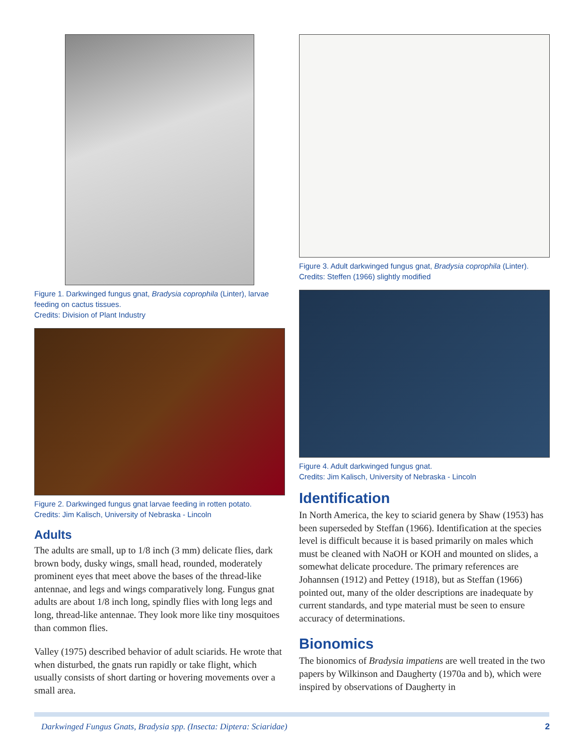Figure 1. Darkwinged fungus gnat, Bradysia coprophila (Linter), larvae feeding on cactus tissues.
Credits: Division of Plant Industry
Figure 2. Darkwinged fungus gnat larvae feeding in rotten potato.
Credits: Jim Kalisch, University of Nebraska - Lincoln
Adults
The adults are small, up to 1/8 inch (3 mm) delicate flies, dark brown body, dusky wings, small head, rounded, moderately prominent eyes that meet above the bases of the thread-like antennae, and legs and wings comparatively long. Fungus gnat adults are about 1/8 inch long, spindly flies with long legs and long, thread-like antennae. They look more like tiny mosquitoes than common flies.
Valley (1975) described behavior of adult sciarids. He wrote that when disturbed, the gnats run rapidly or take flight, which usually consists of short darting or hovering movements over a small area.
Figure 3. Adult darkwinged fungus gnat, Bradysia coprophila (Linter).
Credits: Steffen (1966) slightly modified
Figure 4. Adult darkwinged fungus gnat.
Credits: Jim Kalisch, University of Nebraska - Lincoln
Identification
In North America, the key to sciarid genera by Shaw (1953) has been superseded by Steffan (1966). Identification at the species level is difficult because it is based primarily on males which must be cleaned with NaOH or KOH and mounted on slides, a somewhat delicate procedure. The primary references are Johannsen (1912) and Pettey (1918), but as Steffan (1966) pointed out, many of the older descriptions are inadequate by current standards, and type material must be seen to ensure accuracy of determinations.
Bionomics
The bionomics of Bradysia impatiens are well treated in the two papers by Wilkinson and Daugherty (1970a and b), which were inspired by observations of Daugherty in
Darkwinged Fungus Gnats, Bradysia spp. (Insecta: Diptera: Sciaridae) 2